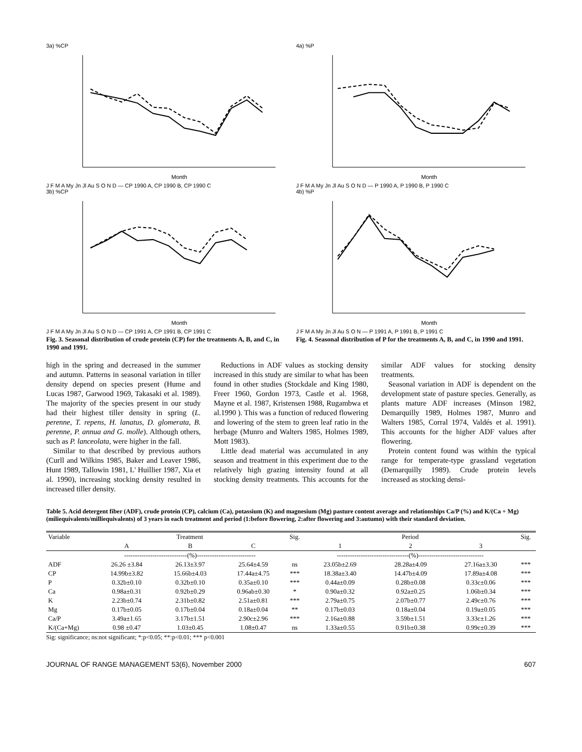3a) %CP
Month
J F M A My Jn Jl Au S O N D — CP 1990 A, CP 1990 B, CP 1990 C
4a) %P
Month
J F M A My Jn Jl Au S O N D — P 1990 A, P 1990 B, P 1990 C
3b) %CP
Month
J F M A My Jn Jl Au S O N D — CP 1991 A, CP 1991 B, CP 1991 C
4b) %P
Month
J F M A My Jn Jl Au S O N — P 1991 A, P 1991 B, P 1991 C
Fig. 3. Seasonal distribution of crude protein (CP) for the treatments A, B, and C, in 1990 and 1991.
Fig. 4. Seasonal distribution of P for the treatments A, B, and C, in 1990 and 1991.
high in the spring and decreased in the summer and autumn. Patterns in seasonal variation in tiller density depend on species present (Hume and Lucas 1987, Garwood 1969, Takasaki et al. 1989). The majority of the species present in our study had their highest tiller density in spring (L. perenne, T. repens, H. lanatus, D. glomerata, B. perenne, P. annua and G. molle). Although others, such as P. lanceolata, were higher in the fall.
Similar to that described by previous authors (Curll and Wilkins 1985, Baker and Leaver 1986, Hunt 1989, Tallowin 1981, L' Huillier 1987, Xia et al. 1990), increasing stocking density resulted in increased tiller density.
Reductions in ADF values as stocking density increased in this study are similar to what has been found in other studies (Stockdale and King 1980, Freer 1960, Gordon 1973, Castle et al. 1968, Mayne et al. 1987, Kristensen 1988, Rugambwa et al.1990 ). This was a function of reduced flowering and lowering of the stem to green leaf ratio in the herbage (Munro and Walters 1985, Holmes 1989, Mott 1983).
Little dead material was accumulated in any season and treatment in this experiment due to the relatively high grazing intensity found at all stocking density treatments. This accounts for the similar ADF values for stocking density treatments.
Seasonal variation in ADF is dependent on the development state of pasture species. Generally, as plants mature ADF increases (Minson 1982, Demarquilly 1989, Holmes 1987, Munro and Walters 1985, Corral 1974, Valdés et al. 1991). This accounts for the higher ADF values after flowering.
Protein content found was within the typical range for temperate-type grassland vegetation (Demarquilly 1989). Crude protein levels increased as stocking densi-
Table 5. Acid detergent fiber (ADF), crude protein (CP), calcium (Ca), potassium (K) and magnesium (Mg) pasture content average and relationships Ca/P (%) and K/(Ca + Mg) (miliequivalents/milliequivalents) of 3 years in each treatment and period (1:before flowering, 2:after flowering and 3:autumn) with their standard deviation.
| Variable | Treatment | | | Sig. | Period | | | Sig. |
| --- | --- | --- | --- | --- | --- | --- | --- | --- |
| | A | B | C | | 1 | 2 | 3 | |
| | -----------------------------(%)--------------------------- | | | | ---------------------------------(%)------------------------------ | | | |
| ADF | 26.26 ±3.84 | 26.13±3.97 | 25.64±4.59 | ns | 23.05b±2.69 | 28.28a±4.09 | 27.16a±3.30 | *** |
| CP | 14.99b±3.82 | 15.66b±4.03 | 17.44a±4.75 | *** | 18.38a±3.40 | 14.47b±4.09 | 17.89a±4.08 | *** |
| P | 0.32b±0.10 | 0.32b±0.10 | 0.35a±0.10 | *** | 0.44a±0.09 | 0.28b±0.08 | 0.33c±0.06 | *** |
| Ca | 0.98a±0.31 | 0.92b±0.29 | 0.96ab±0.30 | * | 0.90a±0.32 | 0.92a±0.25 | 1.06b±0.34 | *** |
| K | 2.23b±0.74 | 2.31b±0.82 | 2.51a±0.81 | *** | 2.79a±0.75 | 2.07b±0.77 | 2.49c±0.76 | *** |
| Mg | 0.17b±0.05 | 0.17b±0.04 | 0.18a±0.04 | ** | 0.17b±0.03 | 0.18a±0.04 | 0.19a±0.05 | *** |
| Ca/P | 3.49a±1.65 | 3.17b±1.51 | 2.90c±2.96 | *** | 2.16a±0.88 | 3.59b±1.51 | 3.33c±1.26 | *** |
| K/(Ca+Mg) | 0.98 ±0.47 | 1.03±0.45 | 1.08±0.47 | ns | 1.33a±0.55 | 0.91b±0.38 | 0.99c±0.39 | *** |
Sig: significance; ns:not significant; *:p<0.05; **:p<0.01; *** p<0.001
JOURNAL OF RANGE MANAGEMENT 53(6), November 2000 607